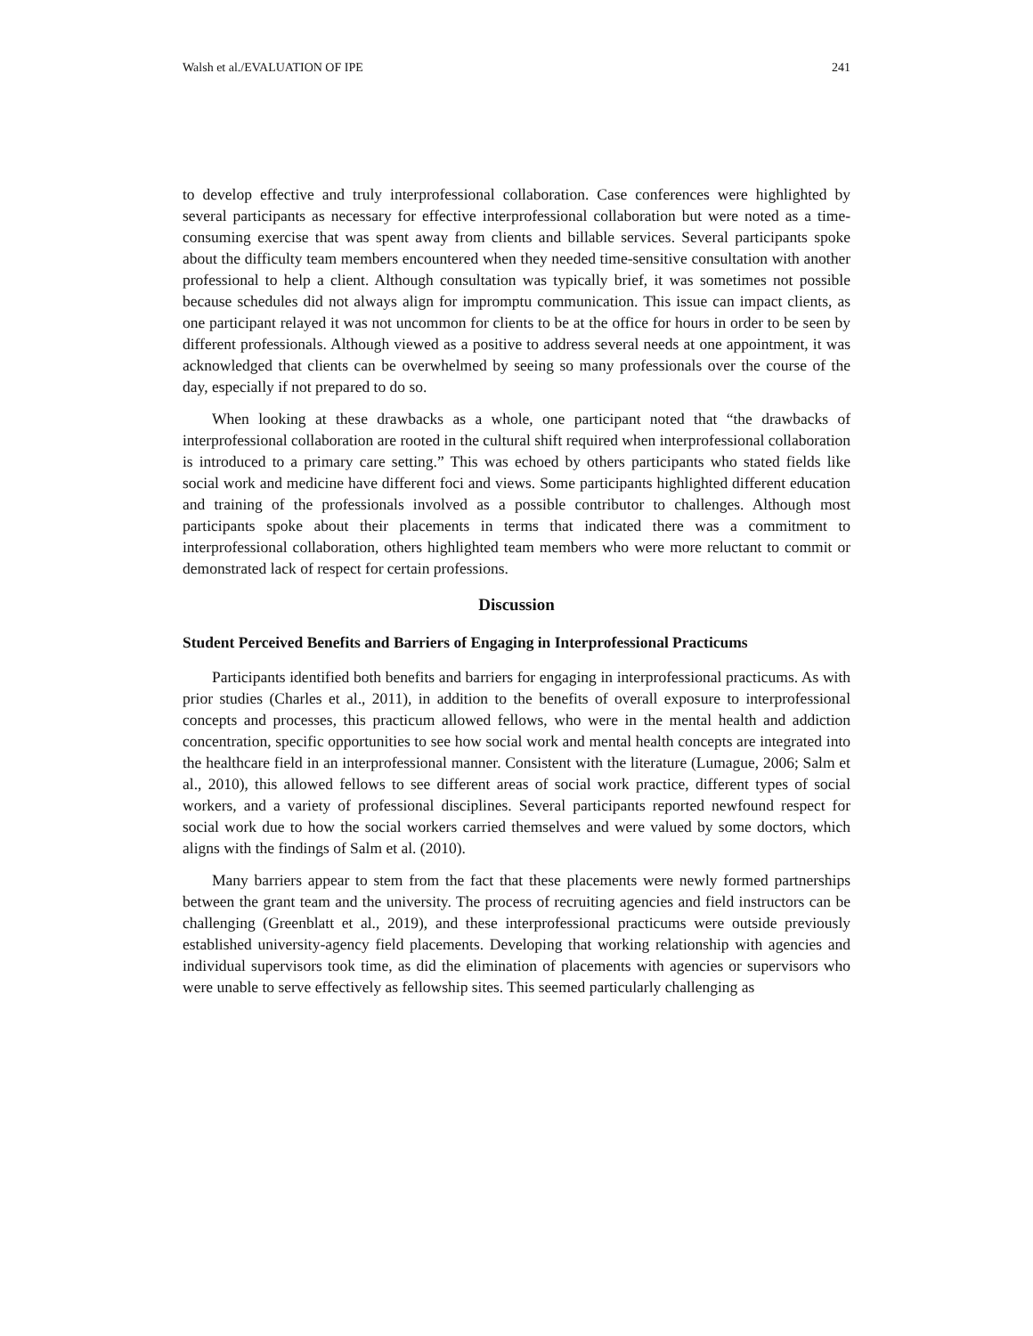Walsh et al./EVALUATION OF IPE 241
to develop effective and truly interprofessional collaboration. Case conferences were highlighted by several participants as necessary for effective interprofessional collaboration but were noted as a time-consuming exercise that was spent away from clients and billable services. Several participants spoke about the difficulty team members encountered when they needed time-sensitive consultation with another professional to help a client. Although consultation was typically brief, it was sometimes not possible because schedules did not always align for impromptu communication. This issue can impact clients, as one participant relayed it was not uncommon for clients to be at the office for hours in order to be seen by different professionals. Although viewed as a positive to address several needs at one appointment, it was acknowledged that clients can be overwhelmed by seeing so many professionals over the course of the day, especially if not prepared to do so.
When looking at these drawbacks as a whole, one participant noted that “the drawbacks of interprofessional collaboration are rooted in the cultural shift required when interprofessional collaboration is introduced to a primary care setting.” This was echoed by others participants who stated fields like social work and medicine have different foci and views. Some participants highlighted different education and training of the professionals involved as a possible contributor to challenges. Although most participants spoke about their placements in terms that indicated there was a commitment to interprofessional collaboration, others highlighted team members who were more reluctant to commit or demonstrated lack of respect for certain professions.
Discussion
Student Perceived Benefits and Barriers of Engaging in Interprofessional Practicums
Participants identified both benefits and barriers for engaging in interprofessional practicums. As with prior studies (Charles et al., 2011), in addition to the benefits of overall exposure to interprofessional concepts and processes, this practicum allowed fellows, who were in the mental health and addiction concentration, specific opportunities to see how social work and mental health concepts are integrated into the healthcare field in an interprofessional manner. Consistent with the literature (Lumague, 2006; Salm et al., 2010), this allowed fellows to see different areas of social work practice, different types of social workers, and a variety of professional disciplines. Several participants reported newfound respect for social work due to how the social workers carried themselves and were valued by some doctors, which aligns with the findings of Salm et al. (2010).
Many barriers appear to stem from the fact that these placements were newly formed partnerships between the grant team and the university. The process of recruiting agencies and field instructors can be challenging (Greenblatt et al., 2019), and these interprofessional practicums were outside previously established university-agency field placements. Developing that working relationship with agencies and individual supervisors took time, as did the elimination of placements with agencies or supervisors who were unable to serve effectively as fellowship sites. This seemed particularly challenging as